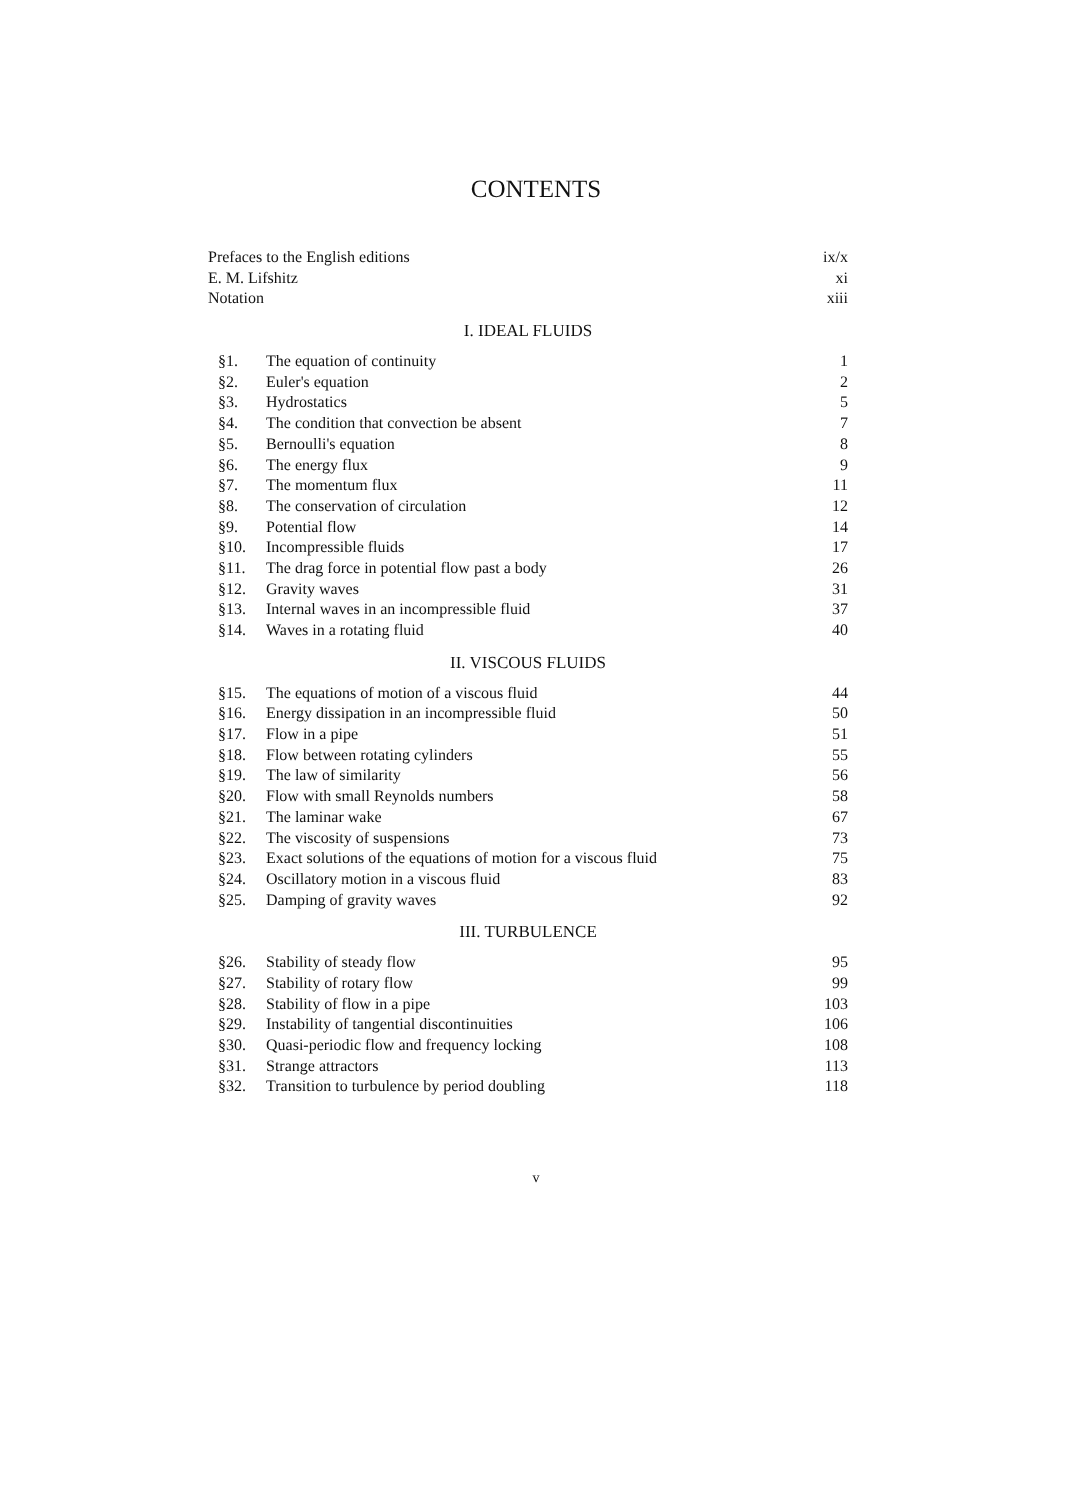CONTENTS
Prefaces to the English editions ix/x
E. M. Lifshitz xi
Notation xiii
I. IDEAL FLUIDS
§1. The equation of continuity 1
§2. Euler's equation 2
§3. Hydrostatics 5
§4. The condition that convection be absent 7
§5. Bernoulli's equation 8
§6. The energy flux 9
§7. The momentum flux 11
§8. The conservation of circulation 12
§9. Potential flow 14
§10. Incompressible fluids 17
§11. The drag force in potential flow past a body 26
§12. Gravity waves 31
§13. Internal waves in an incompressible fluid 37
§14. Waves in a rotating fluid 40
II. VISCOUS FLUIDS
§15. The equations of motion of a viscous fluid 44
§16. Energy dissipation in an incompressible fluid 50
§17. Flow in a pipe 51
§18. Flow between rotating cylinders 55
§19. The law of similarity 56
§20. Flow with small Reynolds numbers 58
§21. The laminar wake 67
§22. The viscosity of suspensions 73
§23. Exact solutions of the equations of motion for a viscous fluid 75
§24. Oscillatory motion in a viscous fluid 83
§25. Damping of gravity waves 92
III. TURBULENCE
§26. Stability of steady flow 95
§27. Stability of rotary flow 99
§28. Stability of flow in a pipe 103
§29. Instability of tangential discontinuities 106
§30. Quasi-periodic flow and frequency locking 108
§31. Strange attractors 113
§32. Transition to turbulence by period doubling 118
v